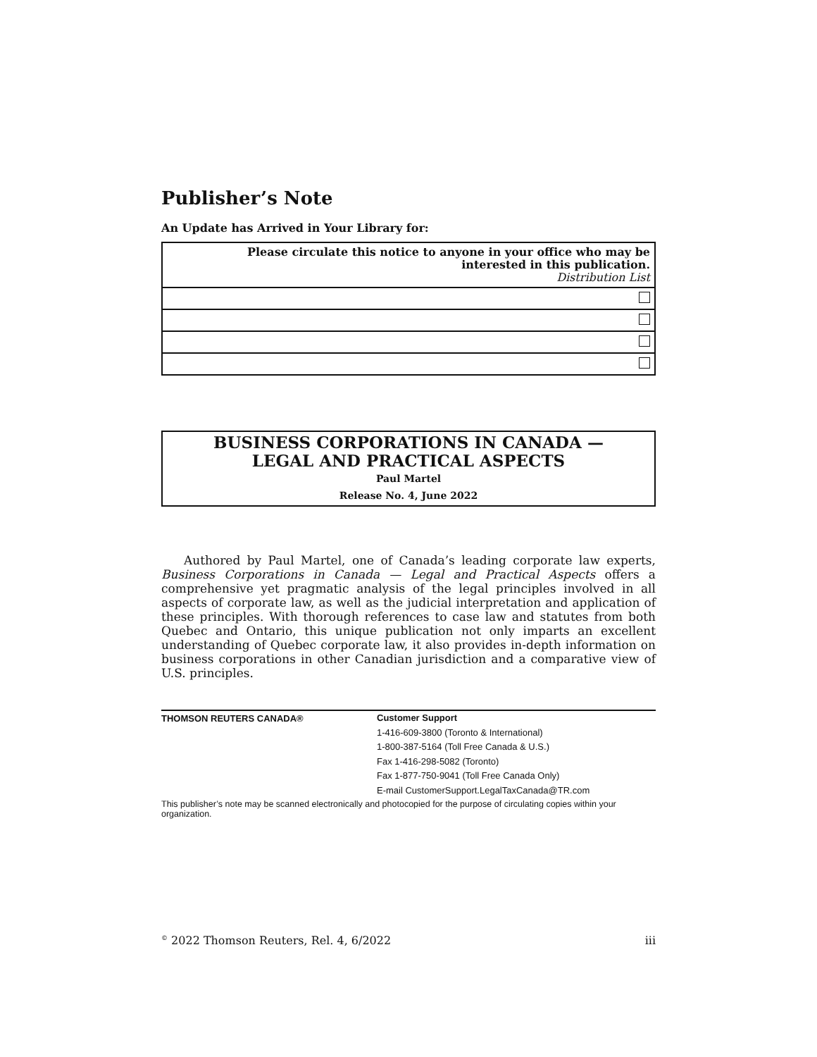Publisher’s Note
An Update has Arrived in Your Library for:
| Please circulate this notice to anyone in your office who may be interested in this publication. Distribution List |
| --- |
BUSINESS CORPORATIONS IN CANADA —
LEGAL AND PRACTICAL ASPECTS
Paul Martel
Release No. 4, June 2022
Authored by Paul Martel, one of Canada’s leading corporate law experts, Business Corporations in Canada — Legal and Practical Aspects offers a comprehensive yet pragmatic analysis of the legal principles involved in all aspects of corporate law, as well as the judicial interpretation and application of these principles. With thorough references to case law and statutes from both Quebec and Ontario, this unique publication not only imparts an excellent understanding of Quebec corporate law, it also provides in-depth information on business corporations in other Canadian jurisdiction and a comparative view of U.S. principles.
THOMSON REUTERS CANADA®
Customer Support
1-416-609-3800 (Toronto & International)
1-800-387-5164 (Toll Free Canada & U.S.)
Fax 1-416-298-5082 (Toronto)
Fax 1-877-750-9041 (Toll Free Canada Only)
E-mail CustomerSupport.LegalTaxCanada@TR.com
This publisher’s note may be scanned electronically and photocopied for the purpose of circulating copies within your organization.
<sup>©</sup> 2022 Thomson Reuters, Rel. 4, 6/2022 iii